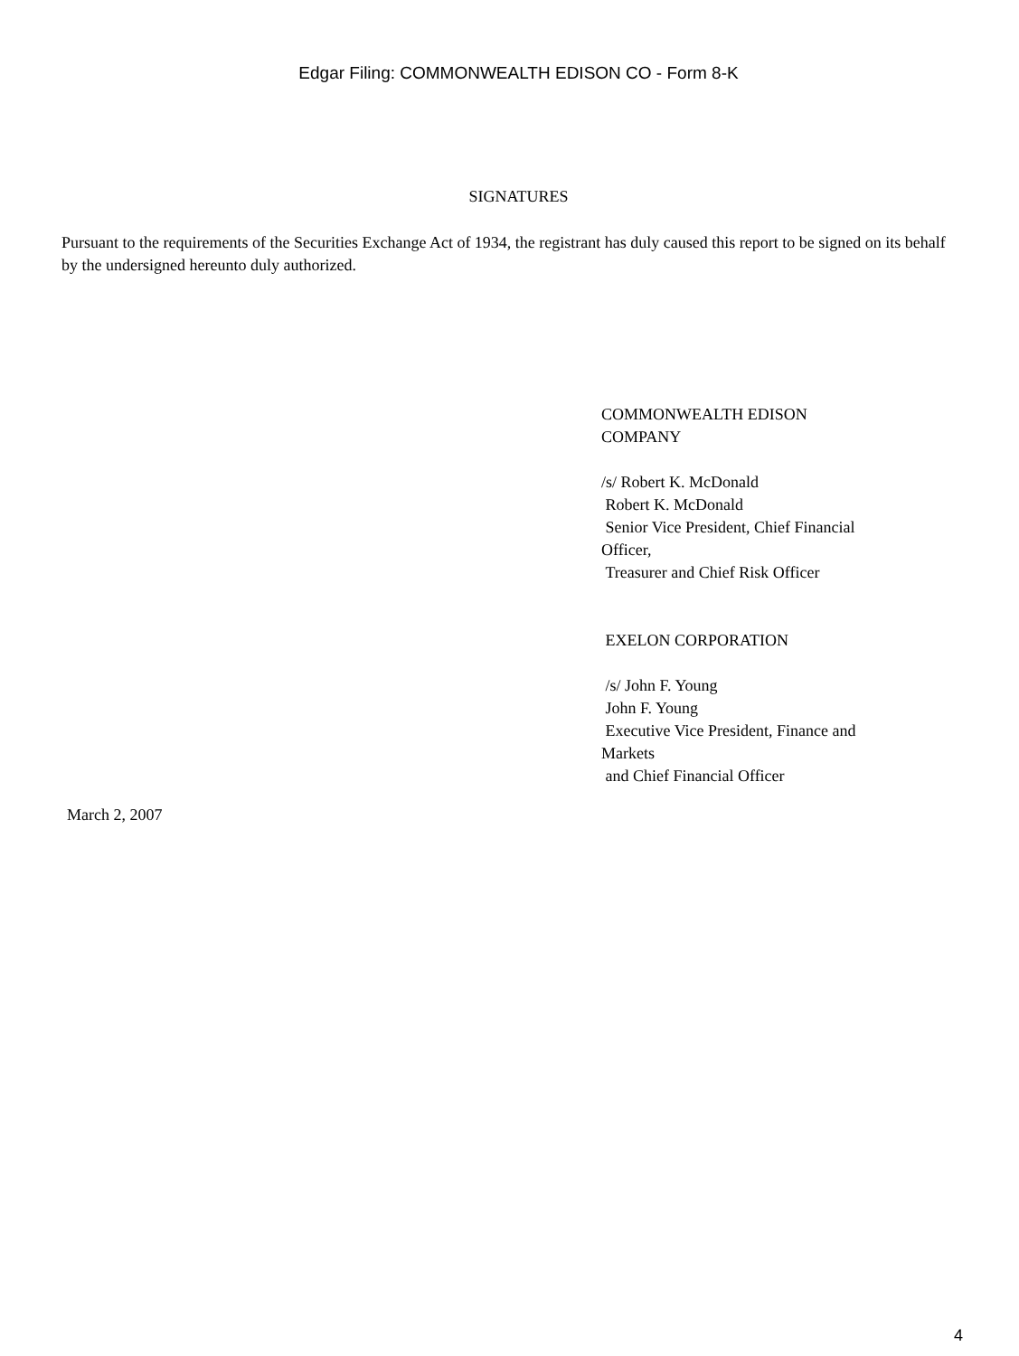Edgar Filing: COMMONWEALTH EDISON CO - Form 8-K
SIGNATURES
Pursuant to the requirements of the Securities Exchange Act of 1934, the registrant has duly caused this report to be signed on its behalf by the undersigned hereunto duly authorized.
COMMONWEALTH EDISON COMPANY
/s/ Robert K. McDonald
Robert K. McDonald
Senior Vice President, Chief Financial Officer,
Treasurer and Chief Risk Officer
EXELON CORPORATION
/s/ John F. Young
John F. Young
Executive Vice President, Finance and Markets
and Chief Financial Officer
March 2, 2007
4